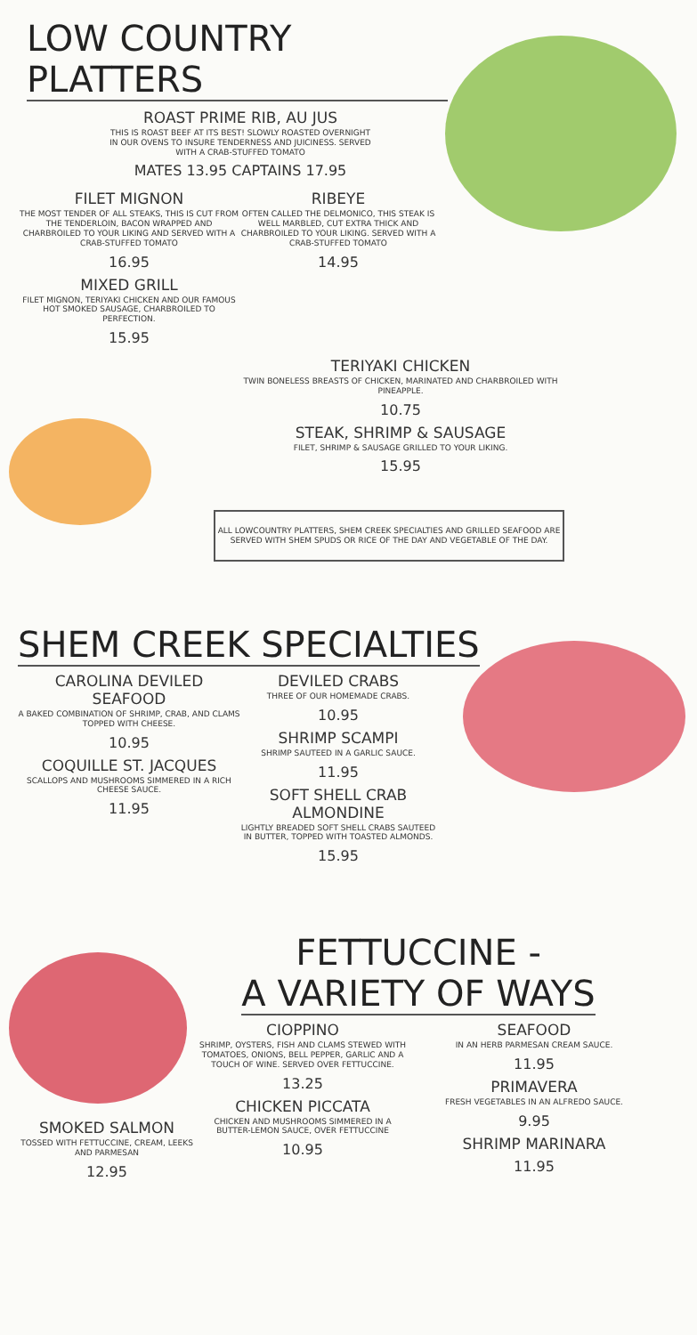LOW COUNTRY PLATTERS
ROAST PRIME RIB, AU JUS
THIS IS ROAST BEEF AT ITS BEST! SLOWLY ROASTED OVERNIGHT IN OUR OVENS TO INSURE TENDERNESS AND JUICINESS. SERVED WITH A CRAB-STUFFED TOMATO
MATES 13.95 CAPTAINS 17.95
FILET MIGNON
THE MOST TENDER OF ALL STEAKS, THIS IS CUT FROM THE TENDERLOIN, BACON WRAPPED AND CHARBROILED TO YOUR LIKING AND SERVED WITH A CRAB-STUFFED TOMATO
16.95
MIXED GRILL
FILET MIGNON, TERIYAKI CHICKEN AND OUR FAMOUS HOT SMOKED SAUSAGE, CHARBROILED TO PERFECTION.
15.95
RIBEYE
OFTEN CALLED THE DELMONICO, THIS STEAK IS WELL MARBLED, CUT EXTRA THICK AND CHARBROILED TO YOUR LIKING. SERVED WITH A CRAB-STUFFED TOMATO
14.95
TERIYAKI CHICKEN
TWIN BONELESS BREASTS OF CHICKEN, MARINATED AND CHARBROILED WITH PINEAPPLE.
10.75
STEAK, SHRIMP & SAUSAGE
FILET, SHRIMP & SAUSAGE GRILLED TO YOUR LIKING.
15.95
ALL LOWCOUNTRY PLATTERS, SHEM CREEK SPECIALTIES AND GRILLED SEAFOOD ARE SERVED WITH SHEM SPUDS OR RICE OF THE DAY AND VEGETABLE OF THE DAY.
SHEM CREEK SPECIALTIES
CAROLINA DEVILED SEAFOOD
A BAKED COMBINATION OF SHRIMP, CRAB, AND CLAMS TOPPED WITH CHEESE.
10.95
COQUILLE ST. JACQUES
SCALLOPS AND MUSHROOMS SIMMERED IN A RICH CHEESE SAUCE.
11.95
DEVILED CRABS
THREE OF OUR HOMEMADE CRABS.
10.95
SHRIMP SCAMPI
SHRIMP SAUTEED IN A GARLIC SAUCE.
11.95
SOFT SHELL CRAB ALMONDINE
LIGHTLY BREADED SOFT SHELL CRABS SAUTEED IN BUTTER, TOPPED WITH TOASTED ALMONDS.
15.95
FETTUCCINE -
A VARIETY OF WAYS
SMOKED SALMON
TOSSED WITH FETTUCCINE, CREAM, LEEKS AND PARMESAN
12.95
CIOPPINO
SHRIMP, OYSTERS, FISH AND CLAMS STEWED WITH TOMATOES, ONIONS, BELL PEPPER, GARLIC AND A TOUCH OF WINE. SERVED OVER FETTUCCINE.
13.25
CHICKEN PICCATA
CHICKEN AND MUSHROOMS SIMMERED IN A BUTTER-LEMON SAUCE, OVER FETTUCCINE
10.95
SEAFOOD
IN AN HERB PARMESAN CREAM SAUCE.
11.95
PRIMAVERA
FRESH VEGETABLES IN AN ALFREDO SAUCE.
9.95
SHRIMP MARINARA
11.95